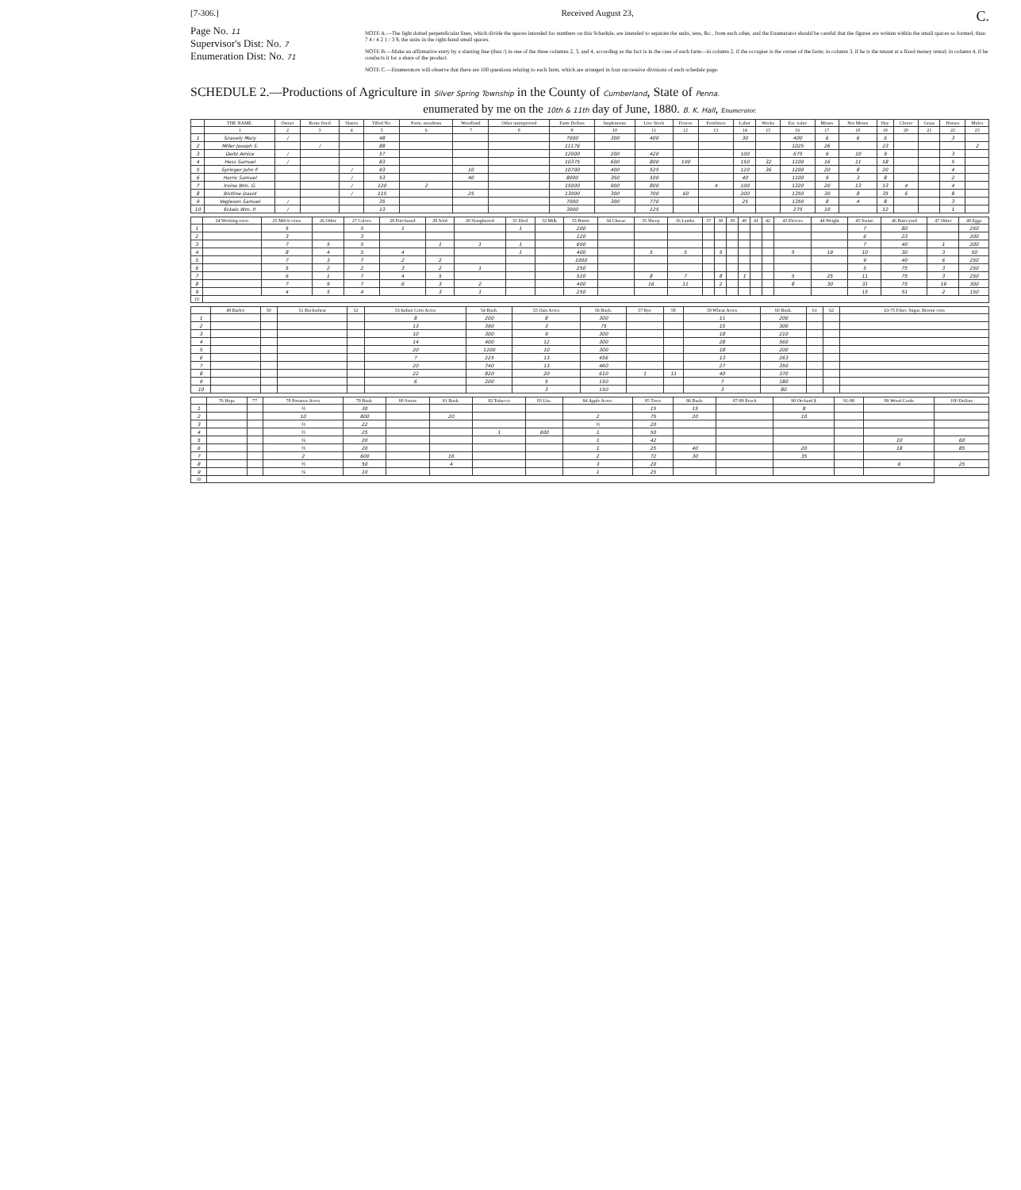[7-306.] Received August 23, C.
Page No. 11
Supervisor's Dist: No. 7
Enumeration Dist: No. 71
NOTE A.—The light dotted perpendicular lines, which divide the spaces intended for numbers on this Schedule, are intended to separate the units, tens, &c., from each other, and the Enumerator should be careful that the figures are written within the small spaces so formed, thus: 7 4 / 4 2 1 / 3 9, the units in the right-hand small spaces.
NOTE B.—Make an affirmative entry by a slanting line (thus /) in one of the three columns 2, 3, and 4, according as the fact is in the case of each farm—in column 2, if the occupier is the owner of the farm; in column 3, if he is the tenant at a fixed money rental; in column 4, if he conducts it for a share of the product.
NOTE C.—Enumerators will observe that there are 100 questions relating to each farm, which are arranged in four successive divisions of each schedule page.
SCHEDULE 2.—Productions of Agriculture in Silver Spring Township in the County of Cumberland, State of Penna.
enumerated by me on the 10th & 11th day of June, 1880. B. K. Hall, Enumerator.
| | THE NAME. | Owner | Rents fixed | Shares | Tilled No. | Perm. meadows | Woodland | Other unimproved | Farm Dollars | Implements | Live Stock | Fences | Fertilizers | Labor | Weeks | Est. value | Mown | Not Mown | Hay | Clover | Grass | Horses | Mules |
| --- | --- | --- | --- | --- | --- | --- | --- | --- | --- | --- | --- | --- | --- | --- | --- | --- | --- | --- | --- | --- | --- | --- | --- |
| | 1 | 2 | 3 | 4 | 5 | 6 | 7 | 8 | 9 | 10 | 11 | 12 | 13 | 14 | 15 | 16 | 17 | 18 | 19 | 20 | 21 | 22 | 23 |
| 1 | Snavely Mary | / | | | 48 | | | | 7000 | 300 | 400 | | | 30 | | 400 | 6 | 6 | 6 | | | 3 | |
| 2 | Miller Joseph S. | | / | | 88 | | | | 11176 | | | | | | | 1025 | 26 | | 23 | | | | 2 |
| 3 | Deitz Amice | / | | | 57 | | | | 12000 | 200 | 420 | | | 100 | | 675 | 9 | 10 | 9 | | | 3 | |
| 4 | Hess Samuel | / | | | 83 | | | | 10375 | 600 | 800 | 100 | | 150 | 32 | 1100 | 16 | 11 | 18 | | | 5 | |
| 5 | Springer John F. | | | / | 93 | | 10 | | 10700 | 400 | 525 | | | 120 | 36 | 1200 | 20 | 8 | 20 | | | 4 | |
| 6 | Harris Samuel | | | / | 53 | | 40 | | 8000 | 350 | 500 | | | 40 | | 1100 | 9 | 3 | 8 | | | 2 | |
| 7 | Irvine Wm. G. | | | / | 120 | 2 | | | 15000 | 900 | 800 | | 4 | 100 | | 1320 | 20 | 13 | 13 | 4 | | 4 | |
| 8 | Bistline David | | | / | 115 | | 25 | | 13000 | 300 | 700 | 60 | | 200 | | 1350 | 30 | 8 | 35 | 6 | | 8 | |
| 9 | Vogleson Samuel | / | | | 35 | | | | 7000 | 300 | 770 | | | 25 | | 1350 | 8 | 4 | 8 | | | 3 | |
| 10 | Eckels Wm. P. | / | | | 13 | | | | 3000 | | 125 | | | | | 275 | 10 | | 12 | | | 1 | |
| | 24 Working oxen | 25 Milch cows | 26 Other | 27 Calves | 28 Purchased | 29 Sold | 30 Slaughtered | 31 Died | 32 Milk | 33 Butter | 34 Cheese | 35 Sheep | 36 Lambs | 37 | 38 | 39 | 40 | 41 | 42 | 43 Fleeces | 44 Weight | 45 Swine | 46 Barn-yard | 47 Other | 48 Eggs |
| --- | --- | --- | --- | --- | --- | --- | --- | --- | --- | --- | --- | --- | --- | --- | --- | --- | --- | --- | --- | --- | --- | --- | --- | --- | --- |
| 1 | | 5 | | 5 | 1 | | | 1 | | 200 | | | | | | | | | | | | 7 | 80 | | 250 |
| 2 | | 3 | | 3 | | | | | | 120 | | | | | | | | | | | | 6 | 23 | | 200 |
| 3 | | 7 | 5 | 5 | | 1 | 1 | 1 | | 600 | | | | | | | | | | | | 7 | 40 | 1 | 200 |
| 4 | | 8 | 4 | 5 | 4 | | | 1 | | 400 | | 5 | 5 | | 5 | | | | | 5 | 19 | 10 | 30 | 3 | 50 |
| 5 | | 7 | 3 | 7 | 2 | 2 | | | | 1000 | | | | | | | | | | | | 9 | 40 | 6 | 250 |
| 6 | | 5 | 2 | 2 | 3 | 2 | 1 | | | 250 | | | | | | | | | | | | 5 | 75 | 3 | 250 |
| 7 | | 6 | 1 | 7 | 4 | 5 | | | | 520 | | 8 | 7 | | 8 | | 1 | | | 5 | 25 | 11 | 75 | 3 | 250 |
| 8 | | 7 | 9 | 7 | 6 | 3 | 2 | | | 400 | | 16 | 11 | | 2 | | | | | 8 | 30 | 31 | 75 | 19 | 300 |
| 9 | | 4 | 5 | 4 | | 3 | 1 | | | 250 | | | | | | | | | | | | 15 | 51 | 2 | 150 |
| 10 | | | | | | | | | | | | | | | | | | | | | | | | | |
| | 49 Barley | 50 | 51 Buckwheat | 52 | 53 Indian Corn Acres | 54 Bush. | 55 Oats Acres | 56 Bush. | 57 Rye | 58 | 59 Wheat Acres | 60 Bush. | 61 | 62 | 63-75 Fiber, Sugar, Broom corn |
| --- | --- | --- | --- | --- | --- | --- | --- | --- | --- | --- | --- | --- | --- | --- | --- |
| 1 | | | | | 8 | 200 | 8 | 300 | | | 11 | 200 | | | |
| 2 | | | | | 13 | 390 | 3 | 75 | | | 15 | 300 | | | |
| 3 | | | | | 10 | 300 | 9 | 300 | | | 18 | 210 | | | |
| 4 | | | | | 14 | 400 | 12 | 300 | | | 28 | 560 | | | |
| 5 | | | | | 20 | 1200 | 10 | 300 | | | 18 | 200 | | | |
| 6 | | | | | 7 | 225 | 13 | 456 | | | 13 | 263 | | | |
| 7 | | | | | 20 | 740 | 13 | 460 | | | 27 | 350 | | | |
| 8 | | | | | 22 | 820 | 20 | 610 | 1 | 11 | 40 | 370 | | | |
| 9 | | | | | 6 | 200 | 5 | 150 | | | 7 | 180 | | | |
| 10 | | | | | | | 3 | 150 | | | 3 | 80 | | | |
| | 76 Hops | 77 | 78 Potatoes Acres | 79 Bush. | 80 Sweet | 81 Bush. | 82 Tobacco | 83 Lbs. | 84 Apple Acres | 85 Trees | 86 Bush. | 87-89 Peach | 90 Orchard $ | 91-98 | 99 Wood Cords | 100 Dollars |
| --- | --- | --- | --- | --- | --- | --- | --- | --- | --- | --- | --- | --- | --- | --- | --- | --- |
| 1 | | | ½ | 30 | | | | | | 15 | 15 | | 8 | | | |
| 2 | | | 10 | 800 | | 20 | | | 2 | 75 | 20 | | 10 | | | |
| 3 | | | ½ | 22 | | | | | ½ | 20 | | | | | | |
| 4 | | | ½ | 25 | | | 1 | 600 | 1 | 50 | | | | | | |
| 5 | | | ¼ | 20 | | | | | 1 | 42 | | | | | 10 | 60 |
| 6 | | | ⅓ | 20 | | | | | 1 | 25 | 40 | | 20 | | 18 | 85 |
| 7 | | | 2 | 600 | | 16 | | | 2 | 72 | 30 | | 35 | | | |
| 8 | | | ½ | 50 | | 4 | | | 3 | 20 | | | | | 6 | 25 |
| 9 | | | ¼ | 10 | | | | | 1 | 25 | | | | | | |
| 10 | | | | | | | | | | | | | | | | |